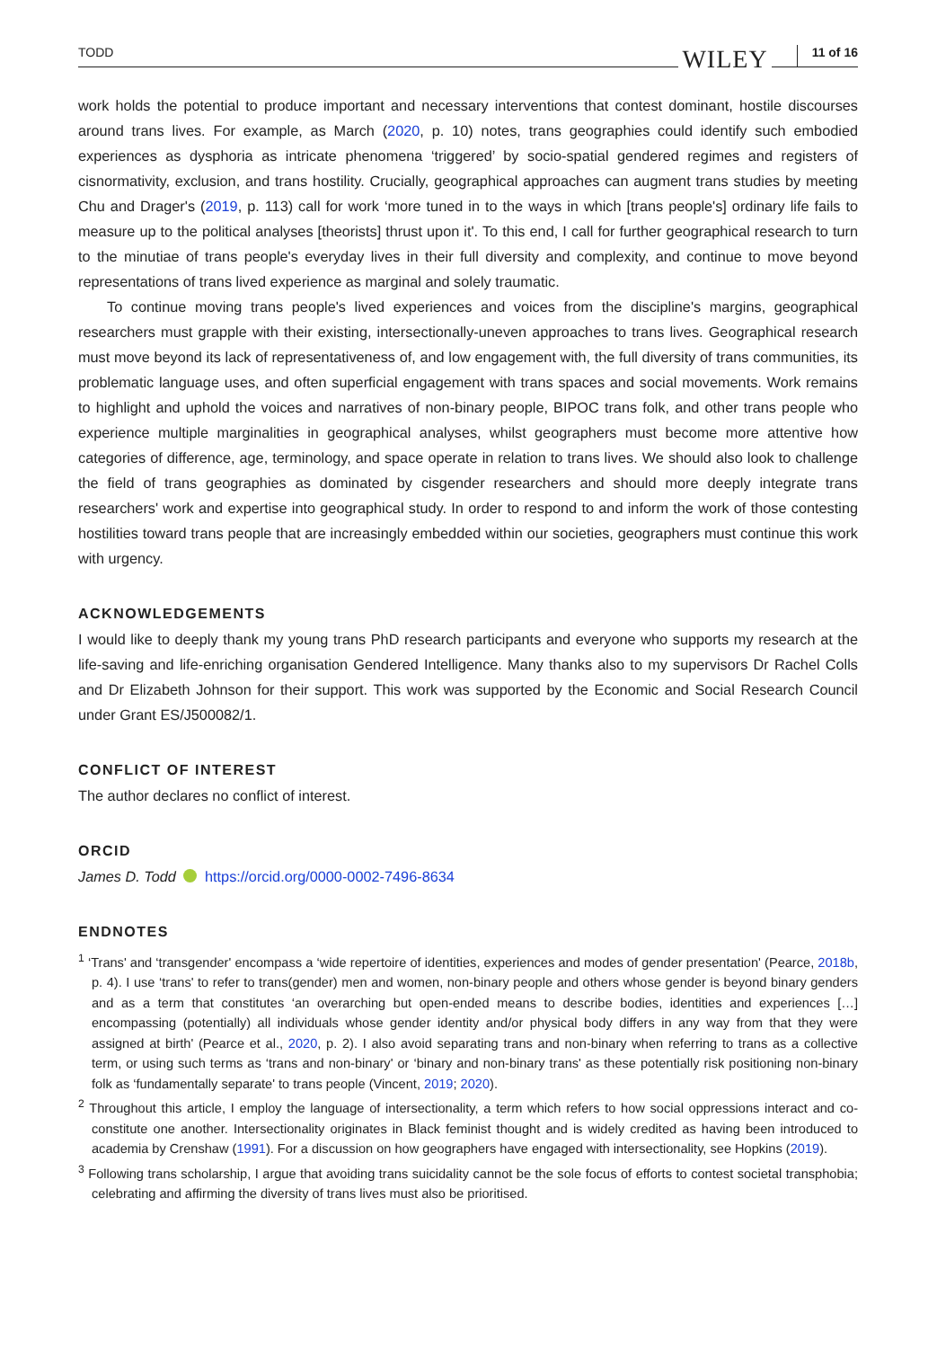TODD WILEY 11 of 16
work holds the potential to produce important and necessary interventions that contest dominant, hostile discourses around trans lives. For example, as March (2020, p. 10) notes, trans geographies could identify such embodied experiences as dysphoria as intricate phenomena ‘triggered’ by socio-spatial gendered regimes and registers of cisnormativity, exclusion, and trans hostility. Crucially, geographical approaches can augment trans studies by meeting Chu and Drager's (2019, p. 113) call for work ‘more tuned in to the ways in which [trans people's] ordinary life fails to measure up to the political analyses [theorists] thrust upon it'. To this end, I call for further geographical research to turn to the minutiae of trans people's everyday lives in their full diversity and complexity, and continue to move beyond representations of trans lived experience as marginal and solely traumatic.
To continue moving trans people's lived experiences and voices from the discipline's margins, geographical researchers must grapple with their existing, intersectionally-uneven approaches to trans lives. Geographical research must move beyond its lack of representativeness of, and low engagement with, the full diversity of trans communities, its problematic language uses, and often superficial engagement with trans spaces and social movements. Work remains to highlight and uphold the voices and narratives of non-binary people, BIPOC trans folk, and other trans people who experience multiple marginalities in geographical analyses, whilst geographers must become more attentive how categories of difference, age, terminology, and space operate in relation to trans lives. We should also look to challenge the field of trans geographies as dominated by cisgender researchers and should more deeply integrate trans researchers' work and expertise into geographical study. In order to respond to and inform the work of those contesting hostilities toward trans people that are increasingly embedded within our societies, geographers must continue this work with urgency.
ACKNOWLEDGEMENTS
I would like to deeply thank my young trans PhD research participants and everyone who supports my research at the life-saving and life-enriching organisation Gendered Intelligence. Many thanks also to my supervisors Dr Rachel Colls and Dr Elizabeth Johnson for their support. This work was supported by the Economic and Social Research Council under Grant ES/J500082/1.
CONFLICT OF INTEREST
The author declares no conflict of interest.
ORCID
James D. Todd https://orcid.org/0000-0002-7496-8634
ENDNOTES
<sup>1</sup> ‘Trans' and ‘transgender' encompass a ‘wide repertoire of identities, experiences and modes of gender presentation' (Pearce, 2018b, p. 4). I use ‘trans' to refer to trans(gender) men and women, non-binary people and others whose gender is beyond binary genders and as a term that constitutes ‘an overarching but open-ended means to describe bodies, identities and experiences […] encompassing (potentially) all individuals whose gender identity and/or physical body differs in any way from that they were assigned at birth' (Pearce et al., 2020, p. 2). I also avoid separating trans and non-binary when referring to trans as a collective term, or using such terms as ‘trans and non-binary' or ‘binary and non-binary trans' as these potentially risk positioning non-binary folk as ‘fundamentally separate' to trans people (Vincent, 2019; 2020).
<sup>2</sup> Throughout this article, I employ the language of intersectionality, a term which refers to how social oppressions interact and co-constitute one another. Intersectionality originates in Black feminist thought and is widely credited as having been introduced to academia by Crenshaw (1991). For a discussion on how geographers have engaged with intersectionality, see Hopkins (2019).
<sup>3</sup> Following trans scholarship, I argue that avoiding trans suicidality cannot be the sole focus of efforts to contest societal transphobia; celebrating and affirming the diversity of trans lives must also be prioritised.